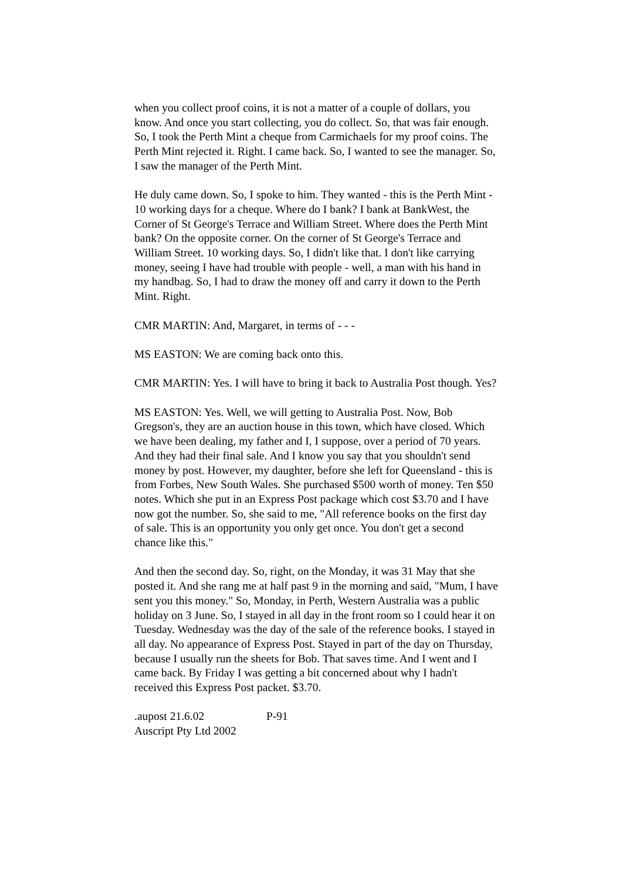when you collect proof coins, it is not a matter of a couple of dollars, you know. And once you start collecting, you do collect. So, that was fair enough. So, I took the Perth Mint a cheque from Carmichaels for my proof coins. The Perth Mint rejected it. Right. I came back. So, I wanted to see the manager. So, I saw the manager of the Perth Mint.
He duly came down. So, I spoke to him. They wanted - this is the Perth Mint - 10 working days for a cheque. Where do I bank? I bank at BankWest, the Corner of St George's Terrace and William Street. Where does the Perth Mint bank? On the opposite corner. On the corner of St George's Terrace and William Street. 10 working days. So, I didn't like that. I don't like carrying money, seeing I have had trouble with people - well, a man with his hand in my handbag. So, I had to draw the money off and carry it down to the Perth Mint. Right.
CMR MARTIN: And, Margaret, in terms of - - -
MS EASTON: We are coming back onto this.
CMR MARTIN: Yes. I will have to bring it back to Australia Post though. Yes?
MS EASTON: Yes. Well, we will getting to Australia Post. Now, Bob Gregson's, they are an auction house in this town, which have closed. Which we have been dealing, my father and I, I suppose, over a period of 70 years. And they had their final sale. And I know you say that you shouldn't send money by post. However, my daughter, before she left for Queensland - this is from Forbes, New South Wales. She purchased $500 worth of money. Ten $50 notes. Which she put in an Express Post package which cost $3.70 and I have now got the number. So, she said to me, "All reference books on the first day of sale. This is an opportunity you only get once. You don't get a second chance like this."
And then the second day. So, right, on the Monday, it was 31 May that she posted it. And she rang me at half past 9 in the morning and said, "Mum, I have sent you this money." So, Monday, in Perth, Western Australia was a public holiday on 3 June. So, I stayed in all day in the front room so I could hear it on Tuesday. Wednesday was the day of the sale of the reference books. I stayed in all day. No appearance of Express Post. Stayed in part of the day on Thursday, because I usually run the sheets for Bob. That saves time. And I went and I came back. By Friday I was getting a bit concerned about why I hadn't received this Express Post packet. $3.70.
.aupost 21.6.02 P-91
Auscript Pty Ltd 2002